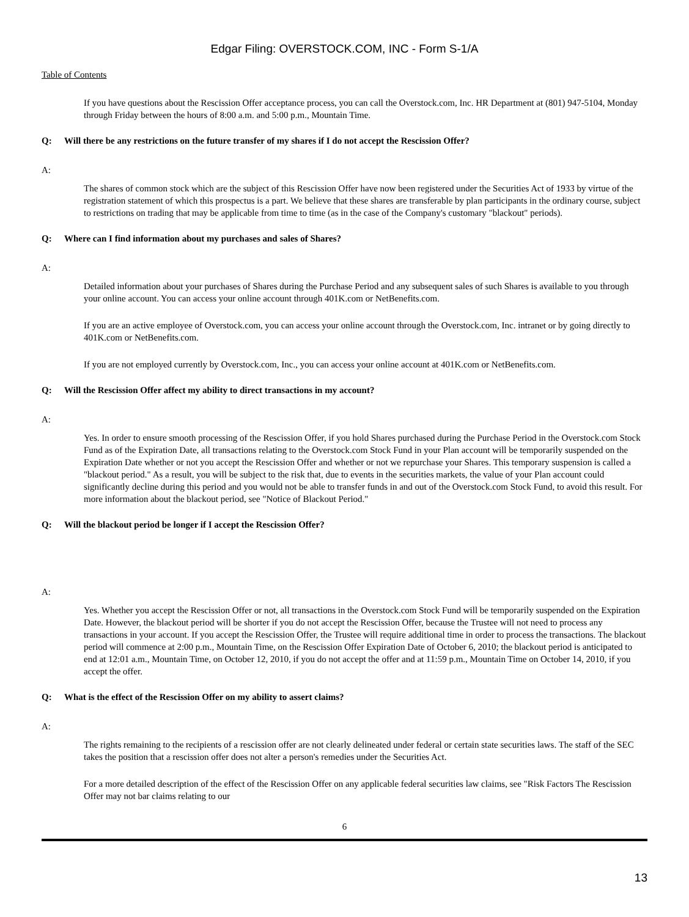Edgar Filing: OVERSTOCK.COM, INC - Form S-1/A
Table of Contents
If you have questions about the Rescission Offer acceptance process, you can call the Overstock.com, Inc. HR Department at (801) 947-5104, Monday through Friday between the hours of 8:00 a.m. and 5:00 p.m., Mountain Time.
Q: Will there be any restrictions on the future transfer of my shares if I do not accept the Rescission Offer?
A:
The shares of common stock which are the subject of this Rescission Offer have now been registered under the Securities Act of 1933 by virtue of the registration statement of which this prospectus is a part. We believe that these shares are transferable by plan participants in the ordinary course, subject to restrictions on trading that may be applicable from time to time (as in the case of the Company's customary "blackout" periods).
Q: Where can I find information about my purchases and sales of Shares?
A:
Detailed information about your purchases of Shares during the Purchase Period and any subsequent sales of such Shares is available to you through your online account. You can access your online account through 401K.com or NetBenefits.com.
If you are an active employee of Overstock.com, you can access your online account through the Overstock.com, Inc. intranet or by going directly to 401K.com or NetBenefits.com.
If you are not employed currently by Overstock.com, Inc., you can access your online account at 401K.com or NetBenefits.com.
Q: Will the Rescission Offer affect my ability to direct transactions in my account?
A:
Yes. In order to ensure smooth processing of the Rescission Offer, if you hold Shares purchased during the Purchase Period in the Overstock.com Stock Fund as of the Expiration Date, all transactions relating to the Overstock.com Stock Fund in your Plan account will be temporarily suspended on the Expiration Date whether or not you accept the Rescission Offer and whether or not we repurchase your Shares. This temporary suspension is called a "blackout period." As a result, you will be subject to the risk that, due to events in the securities markets, the value of your Plan account could significantly decline during this period and you would not be able to transfer funds in and out of the Overstock.com Stock Fund, to avoid this result. For more information about the blackout period, see "Notice of Blackout Period."
Q: Will the blackout period be longer if I accept the Rescission Offer?
A:
Yes. Whether you accept the Rescission Offer or not, all transactions in the Overstock.com Stock Fund will be temporarily suspended on the Expiration Date. However, the blackout period will be shorter if you do not accept the Rescission Offer, because the Trustee will not need to process any transactions in your account. If you accept the Rescission Offer, the Trustee will require additional time in order to process the transactions. The blackout period will commence at 2:00 p.m., Mountain Time, on the Rescission Offer Expiration Date of October 6, 2010; the blackout period is anticipated to end at 12:01 a.m., Mountain Time, on October 12, 2010, if you do not accept the offer and at 11:59 p.m., Mountain Time on October 14, 2010, if you accept the offer.
Q: What is the effect of the Rescission Offer on my ability to assert claims?
A:
The rights remaining to the recipients of a rescission offer are not clearly delineated under federal or certain state securities laws. The staff of the SEC takes the position that a rescission offer does not alter a person's remedies under the Securities Act.
For a more detailed description of the effect of the Rescission Offer on any applicable federal securities law claims, see "Risk Factors The Rescission Offer may not bar claims relating to our
6
13